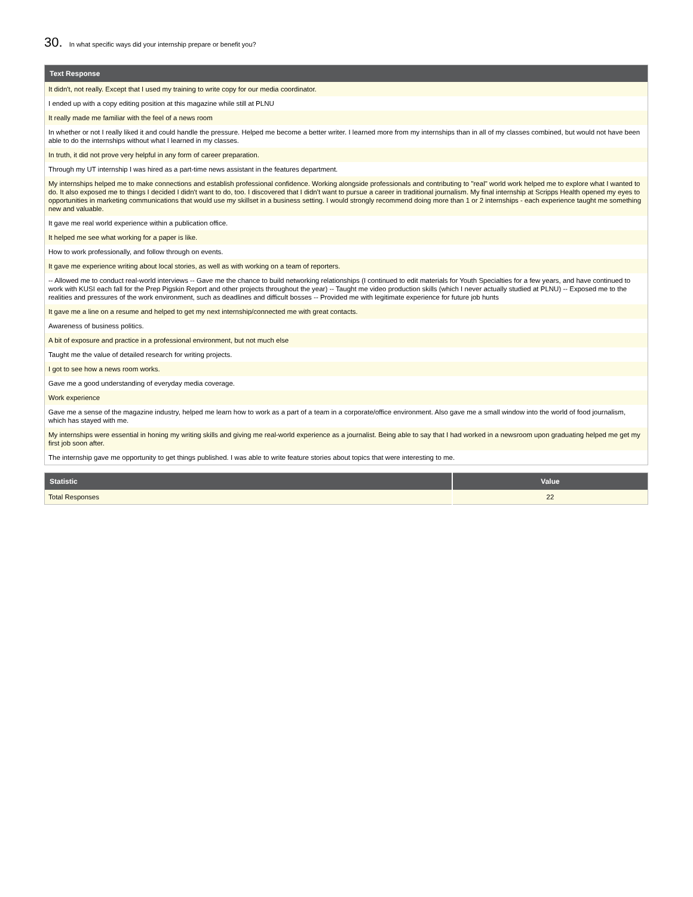30. In what specific ways did your internship prepare or benefit you?
| Text Response |
| --- |
| It didn't, not really. Except that I used my training to write copy for our media coordinator. |
| I ended up with a copy editing position at this magazine while still at PLNU |
| It really made me familiar with the feel of a news room |
| In whether or not I really liked it and could handle the pressure. Helped me become a better writer. I learned more from my internships than in all of my classes combined, but would not have been able to do the internships without what I learned in my classes. |
| In truth, it did not prove very helpful in any form of career preparation. |
| Through my UT internship I was hired as a part-time news assistant in the features department. |
| My internships helped me to make connections and establish professional confidence. Working alongside professionals and contributing to "real" world work helped me to explore what I wanted to do. It also exposed me to things I decided I didn't want to do, too. I discovered that I didn't want to pursue a career in traditional journalism. My final internship at Scripps Health opened my eyes to opportunities in marketing communications that would use my skillset in a business setting. I would strongly recommend doing more than 1 or 2 internships - each experience taught me something new and valuable. |
| It gave me real world experience within a publication office. |
| It helped me see what working for a paper is like. |
| How to work professionally, and follow through on events. |
| It gave me experience writing about local stories, as well as with working on a team of reporters. |
| -- Allowed me to conduct real-world interviews -- Gave me the chance to build networking relationships (I continued to edit materials for Youth Specialties for a few years, and have continued to work with KUSI each fall for the Prep Pigskin Report and other projects throughout the year) -- Taught me video production skills (which I never actually studied at PLNU) -- Exposed me to the realities and pressures of the work environment, such as deadlines and difficult bosses -- Provided me with legitimate experience for future job hunts |
| It gave me a line on a resume and helped to get my next internship/connected me with great contacts. |
| Awareness of business politics. |
| A bit of exposure and practice in a professional environment, but not much else |
| Taught me the value of detailed research for writing projects. |
| I got to see how a news room works. |
| Gave me a good understanding of everyday media coverage. |
| Work experience |
| Gave me a sense of the magazine industry, helped me learn how to work as a part of a team in a corporate/office environment. Also gave me a small window into the world of food journalism, which has stayed with me. |
| My internships were essential in honing my writing skills and giving me real-world experience as a journalist. Being able to say that I had worked in a newsroom upon graduating helped me get my first job soon after. |
| The internship gave me opportunity to get things published. I was able to write feature stories about topics that were interesting to me. |
| Statistic | Value |
| --- | --- |
| Total Responses | 22 |